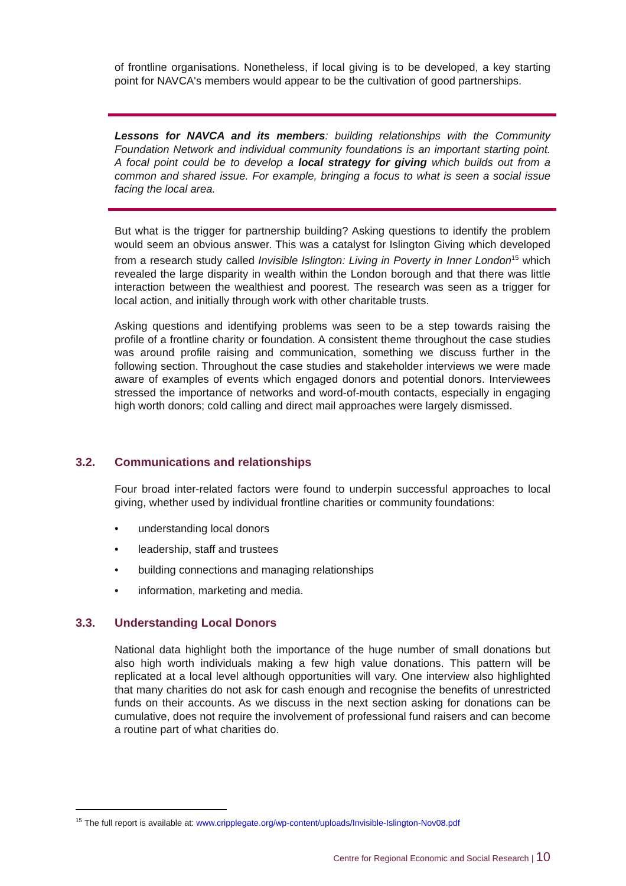of frontline organisations. Nonetheless, if local giving is to be developed, a key starting point for NAVCA's members would appear to be the cultivation of good partnerships.
Lessons for NAVCA and its members: building relationships with the Community Foundation Network and individual community foundations is an important starting point. A focal point could be to develop a local strategy for giving which builds out from a common and shared issue. For example, bringing a focus to what is seen a social issue facing the local area.
But what is the trigger for partnership building? Asking questions to identify the problem would seem an obvious answer. This was a catalyst for Islington Giving which developed from a research study called Invisible Islington: Living in Poverty in Inner London<sup>15</sup> which revealed the large disparity in wealth within the London borough and that there was little interaction between the wealthiest and poorest. The research was seen as a trigger for local action, and initially through work with other charitable trusts.
Asking questions and identifying problems was seen to be a step towards raising the profile of a frontline charity or foundation. A consistent theme throughout the case studies was around profile raising and communication, something we discuss further in the following section. Throughout the case studies and stakeholder interviews we were made aware of examples of events which engaged donors and potential donors. Interviewees stressed the importance of networks and word-of-mouth contacts, especially in engaging high worth donors; cold calling and direct mail approaches were largely dismissed.
3.2. Communications and relationships
Four broad inter-related factors were found to underpin successful approaches to local giving, whether used by individual frontline charities or community foundations:
• understanding local donors
• leadership, staff and trustees
• building connections and managing relationships
• information, marketing and media.
3.3. Understanding Local Donors
National data highlight both the importance of the huge number of small donations but also high worth individuals making a few high value donations. This pattern will be replicated at a local level although opportunities will vary. One interview also highlighted that many charities do not ask for cash enough and recognise the benefits of unrestricted funds on their accounts. As we discuss in the next section asking for donations can be cumulative, does not require the involvement of professional fund raisers and can become a routine part of what charities do.
<sup>15</sup> The full report is available at: www.cripplegate.org/wp-content/uploads/Invisible-Islington-Nov08.pdf
Centre for Regional Economic and Social Research | 10